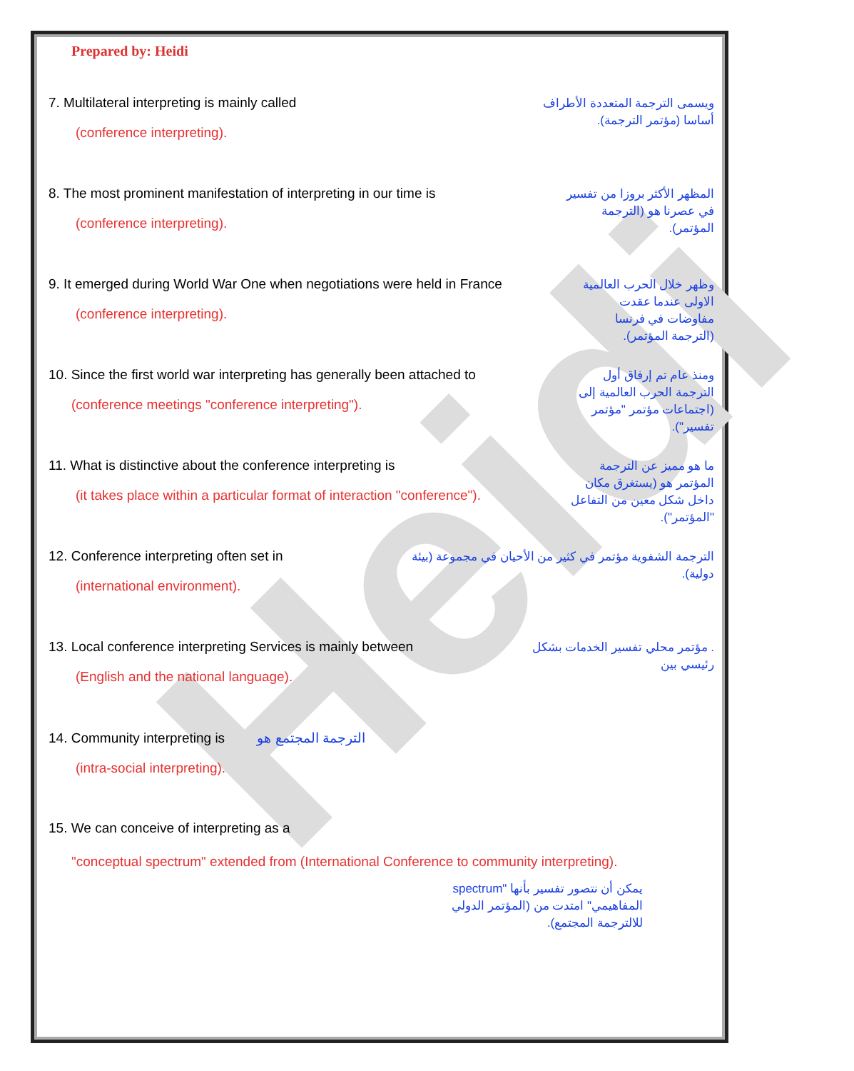Heidi
Prepared by: Heidi
7. Multilateral interpreting is mainly called
(conference interpreting).
ويسمى الترجمة المتعددة الأطراف أساسا (مؤتمر الترجمة).
8. The most prominent manifestation of interpreting in our time is
(conference interpreting).
المظهر الأكثر بروزا من تفسير في عصرنا هو (الترجمة المؤتمر).
9. It emerged during World War One when negotiations were held in France
(conference interpreting).
وظهر خلال الحرب العالمية الاولى عندما عقدت مفاوضات في فرنسا (الترجمة المؤتمر).
10. Since the first world war interpreting has generally been attached to
(conference meetings "conference interpreting").
ومنذ عام تم إرفاق أول الترجمة الحرب العالمية إلى (اجتماعات مؤتمر "مؤتمر تفسير").
11. What is distinctive about the conference interpreting is
(it takes place within a particular format of interaction "conference").
ما هو مميز عن الترجمة المؤتمر هو (يستغرق مكان داخل شكل معين من التفاعل "المؤتمر").
12. Conference interpreting often set in
(international environment).
الترجمة الشفوية مؤتمر في كثير من الأحيان في مجموعة (بيئة دولية).
13. Local conference interpreting Services is mainly between
(English and the national language).
. مؤتمر محلي تفسير الخدمات بشكل رئيسي بين
14. Community interpreting is الترجمة المجتمع هو
(intra-social interpreting).
15. We can conceive of interpreting as a
"conceptual spectrum" extended from (International Conference to community interpreting).
يمكن أن نتصور تفسير بأنها "spectrum المفاهيمي" امتدت من (المؤتمر الدولي للالترجمة المجتمع).